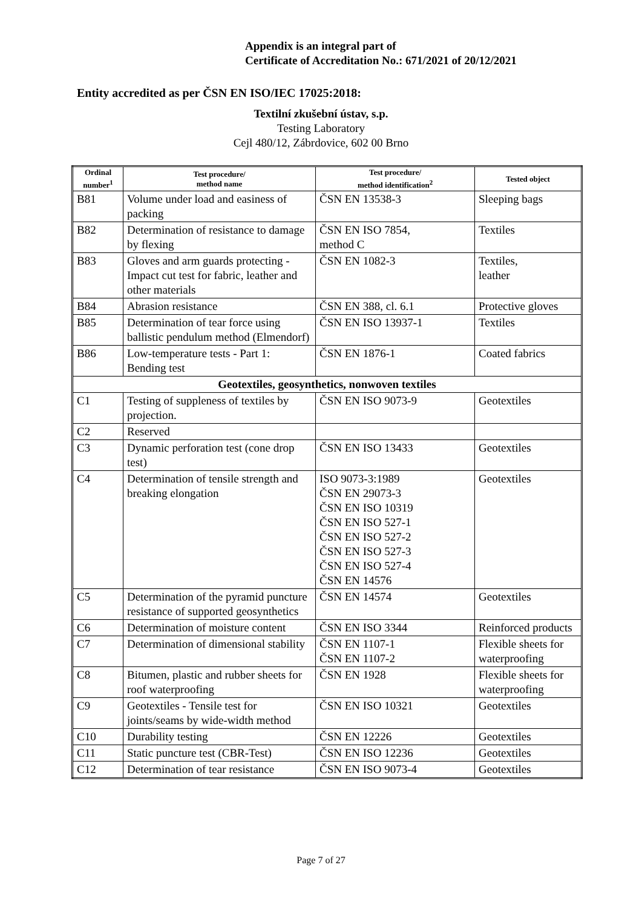Appendix is an integral part of
Certificate of Accreditation No.: 671/2021 of 20/12/2021
Entity accredited as per ČSN EN ISO/IEC 17025:2018:
Textilní zkušební ústav, s.p.
Testing Laboratory
Cejl 480/12, Zábrdovice, 602 00 Brno
| Ordinal number<sup>1</sup> | Test procedure/ method name | Test procedure/ method identification<sup>2</sup> | Tested object |
| --- | --- | --- | --- |
| B81 | Volume under load and easiness of packing | ČSN EN 13538-3 | Sleeping bags |
| B82 | Determination of resistance to damage by flexing | ČSN EN ISO 7854, method C | Textiles |
| B83 | Gloves and arm guards protecting - Impact cut test for fabric, leather and other materials | ČSN EN 1082-3 | Textiles, leather |
| B84 | Abrasion resistance | ČSN EN 388, cl. 6.1 | Protective gloves |
| B85 | Determination of tear force using ballistic pendulum method (Elmendorf) | ČSN EN ISO 13937-1 | Textiles |
| B86 | Low-temperature tests - Part 1: Bending test | ČSN EN 1876-1 | Coated fabrics |
| Geotextiles, geosynthetics, nonwoven textiles | | | |
| C1 | Testing of suppleness of textiles by projection. | ČSN EN ISO 9073-9 | Geotextiles |
| C2 | Reserved | | |
| C3 | Dynamic perforation test (cone drop test) | ČSN EN ISO 13433 | Geotextiles |
| C4 | Determination of tensile strength and breaking elongation | ISO 9073-3:1989 ČSN EN 29073-3 ČSN EN ISO 10319 ČSN EN ISO 527-1 ČSN EN ISO 527-2 ČSN EN ISO 527-3 ČSN EN ISO 527-4 ČSN EN 14576 | Geotextiles |
| C5 | Determination of the pyramid puncture resistance of supported geosynthetics | ČSN EN 14574 | Geotextiles |
| C6 | Determination of moisture content | ČSN EN ISO 3344 | Reinforced products |
| C7 | Determination of dimensional stability | ČSN EN 1107-1 ČSN EN 1107-2 | Flexible sheets for waterproofing |
| C8 | Bitumen, plastic and rubber sheets for roof waterproofing | ČSN EN 1928 | Flexible sheets for waterproofing |
| C9 | Geotextiles - Tensile test for joints/seams by wide-width method | ČSN EN ISO 10321 | Geotextiles |
| C10 | Durability testing | ČSN EN 12226 | Geotextiles |
| C11 | Static puncture test (CBR-Test) | ČSN EN ISO 12236 | Geotextiles |
| C12 | Determination of tear resistance | ČSN EN ISO 9073-4 | Geotextiles |
Page 7 of 27